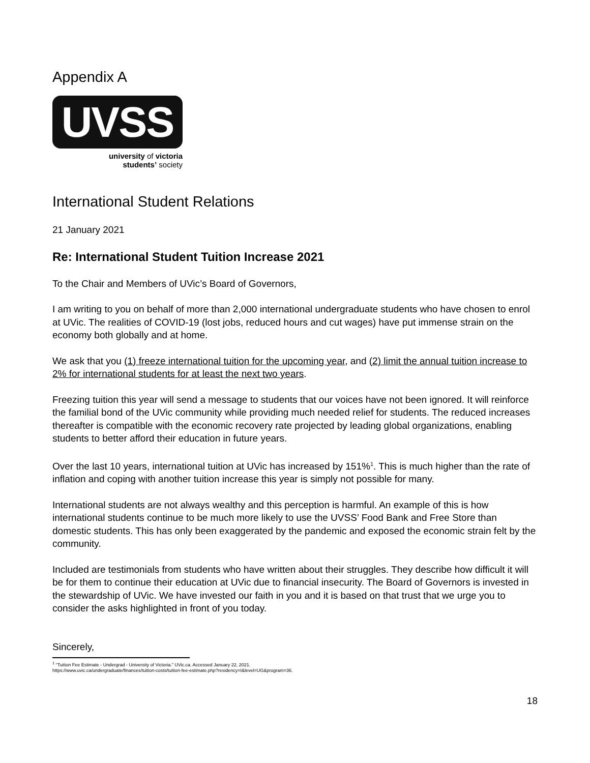Appendix A
UVSS
university of victoria
students’ society
International Student Relations
21 January 2021
Re: International Student Tuition Increase 2021
To the Chair and Members of UVic’s Board of Governors,
I am writing to you on behalf of more than 2,000 international undergraduate students who have chosen to enrol at UVic. The realities of COVID-19 (lost jobs, reduced hours and cut wages) have put immense strain on the economy both globally and at home.
We ask that you (1) freeze international tuition for the upcoming year, and (2) limit the annual tuition increase to 2% for international students for at least the next two years.
Freezing tuition this year will send a message to students that our voices have not been ignored. It will reinforce the familial bond of the UVic community while providing much needed relief for students. The reduced increases thereafter is compatible with the economic recovery rate projected by leading global organizations, enabling students to better afford their education in future years.
Over the last 10 years, international tuition at UVic has increased by 151%<sup>1</sup>. This is much higher than the rate of inflation and coping with another tuition increase this year is simply not possible for many.
International students are not always wealthy and this perception is harmful. An example of this is how international students continue to be much more likely to use the UVSS’ Food Bank and Free Store than domestic students. This has only been exaggerated by the pandemic and exposed the economic strain felt by the community.
Included are testimonials from students who have written about their struggles. They describe how difficult it will be for them to continue their education at UVic due to financial insecurity. The Board of Governors is invested in the stewardship of UVic. We have invested our faith in you and it is based on that trust that we urge you to consider the asks highlighted in front of you today.
Sincerely,
<sup>1</sup> “Tuition Fee Estimate - Undergrad - University of Victoria.” UVic.ca. Accessed January 22, 2021.
https://www.uvic.ca/undergraduate/finances/tuition-costs/tuition-fee-estimate.php?residency=I&level=UG&program=36.
18